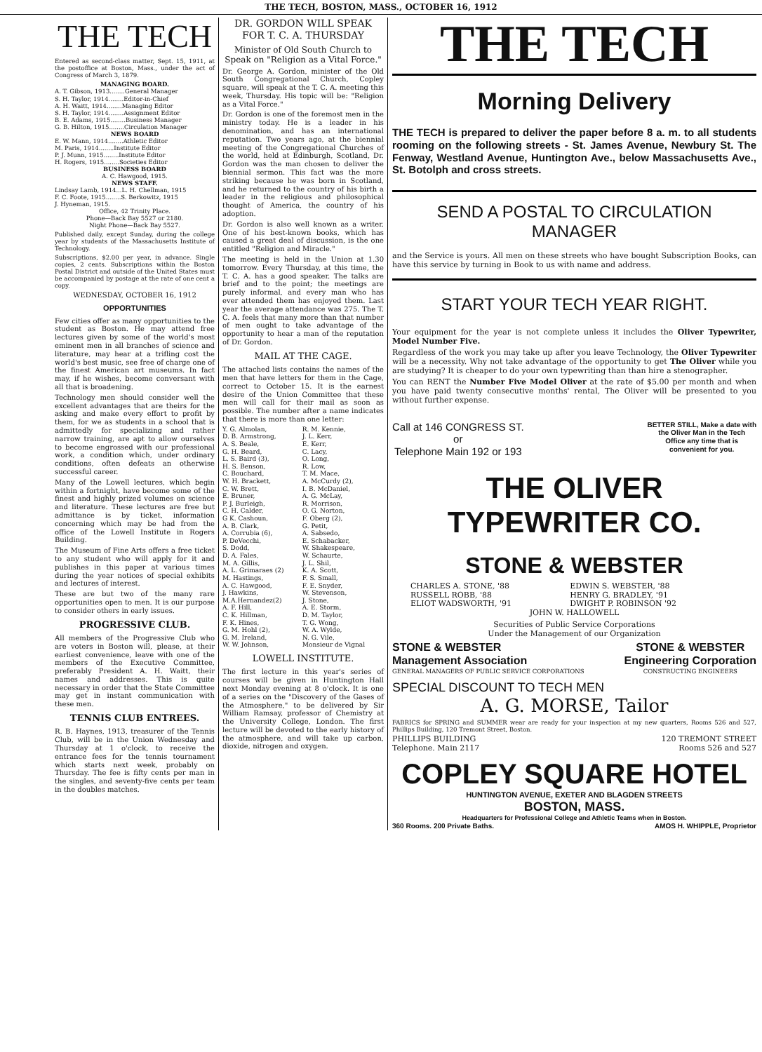THE TECH, BOSTON, MASS., OCTOBER 16, 1912
THE TECH
Entered as second-class matter, Sept. 15, 1911, at the postoffice at Boston, Mass., under the act of Congress of March 3, 1879.
MANAGING BOARD.
A. T. Gibson, 1913........General Manager
S. H. Taylor, 1914........Editor-in-Chief
A. H. Waitt, 1914........Managing Editor
S. H. Taylor, 1914........Assignment Editor
B. E. Adams, 1915........Business Manager
G. B. Hilton, 1915........Circulation Manager
NEWS BOARD
E. W. Mann, 1914........Athletic Editor
M. Paris, 1914........Institute Editor
P. J. Munn, 1915........Institute Editor
H. Rogers, 1915........Societies Editor
BUSINESS BOARD
A. C. Hawgood, 1915.
NEWS STAFF.
Lindsay Lamb, 1914...L. H. Chellman, 1915
F. C. Foote, 1915........S. Berkowitz, 1915
J. Hyneman, 1915.
Office, 42 Trinity Place.
Phone—Back Bay 5527 or 2180.
Night Phone—Back Bay 5527.
Published daily, except Sunday, during the college year by students of the Massachusetts Institute of Technology.
Subscriptions, $2.00 per year, in advance. Single copies, 2 cents. Subscriptions within the Boston Postal District and outside of the United States must be accompanied by postage at the rate of one cent a copy.
WEDNESDAY, OCTOBER 16, 1912
OPPORTUNITIES
Few cities offer as many opportunities to the student as Boston. He may attend free lectures given by some of the world's most eminent men in all branches of science and literature, may hear at a trifling cost the world's best music, see free of charge one of the finest American art museums. In fact may, if he wishes, become conversant with all that is broadening.
Technology men should consider well the excellent advantages that are theirs for the asking and make every effort to profit by them, for we as students in a school that is admittedly for specializing and rather narrow training, are apt to allow ourselves to become engrossed with our professional work, a condition which, under ordinary conditions, often defeats an otherwise successful career.
Many of the Lowell lectures, which begin within a fortnight, have become some of the finest and highly prized volumes on science and literature. These lectures are free but admittance is by ticket, information concerning which may be had from the office of the Lowell Institute in Rogers Building.
The Museum of Fine Arts offers a free ticket to any student who will apply for it and publishes in this paper at various times during the year notices of special exhibits and lectures of interest.
These are but two of the many rare opportunities open to men. It is our purpose to consider others in early issues.
PROGRESSIVE CLUB.
All members of the Progressive Club who are voters in Boston will, please, at their earliest convenience, leave with one of the members of the Executive Committee, preferably President A. H. Waitt, their names and addresses. This is quite necessary in order that the State Committee may get in instant communication with these men.
TENNIS CLUB ENTREES.
R. B. Haynes, 1913, treasurer of the Tennis Club, will be in the Union Wednesday and Thursday at 1 o'clock, to receive the entrance fees for the tennis tournament which starts next week, probably on Thursday. The fee is fifty cents per man in the singles, and seventy-five cents per team in the doubles matches.
DR. GORDON WILL SPEAK FOR T. C. A. THURSDAY
Minister of Old South Church to Speak on "Religion as a Vital Force."
Dr. George A. Gordon, minister of the Old South Congregational Church, Copley square, will speak at the T. C. A. meeting this week, Thursday. His topic will be: "Religion as a Vital Force."
Dr. Gordon is one of the foremost men in the ministry today. He is a leader in his denomination, and has an international reputation. Two years ago, at the biennial meeting of the Congregational Churches of the world, held at Edinburgh, Scotland, Dr. Gordon was the man chosen to deliver the biennial sermon. This fact was the more striking because he was born in Scotland, and he returned to the country of his birth a leader in the religious and philosophical thought of America, the country of his adoption.
Dr. Gordon is also well known as a writer. One of his best-known books, which has caused a great deal of discussion, is the one entitled "Religion and Miracle."
The meeting is held in the Union at 1.30 tomorrow. Every Thursday, at this time, the T. C. A. has a good speaker. The talks are brief and to the point; the meetings are purely informal, and every man who has ever attended them has enjoyed them. Last year the average attendance was 275. The T. C. A. feels that many more than that number of men ought to take advantage of the opportunity to hear a man of the reputation of Dr. Gordon.
MAIL AT THE CAGE.
The attached lists contains the names of the men that have letters for them in the Cage, correct to October 15. It is the earnest desire of the Union Committee that these men will call for their mail as soon as possible. The number after a name indicates that there is more than one letter:
| Y. G. Almolan, | R. M. Kennie, |
| D. B. Armstrong, | J. L. Kerr, |
| A. S. Beale, | E. Kerr, |
| G. H. Beard, | C. Lacy, |
| L. S. Baird (3), | O. Long, |
| H. S. Benson, | R. Low, |
| C. Bouchard, | T. M. Mace, |
| W. H. Brackett, | A. McCurdy (2), |
| C. W. Brett, | I. B. McDaniel, |
| E. Bruner, | A. G. McLay, |
| P. J. Burleigh, | R. Morrison, |
| C. H. Calder, | O. G. Norton, |
| G K. Cashoun, | F. Oberg (2), |
| A. B. Clark, | G. Petit, |
| A. Corrubia (6), | A. Sabsedo, |
| P. DeVecchi, | E. Schabacker, |
| S. Dodd, | W. Shakespeare, |
| D. A. Fales, | W. Schaurte, |
| M. A. Gillis, | J. L. Shil, |
| A. L. Grimaraes (2) | K. A. Scott, |
| M. Hastings, | F. S. Small, |
| A. C. Hawgood, | F. E. Snyder, |
| J. Hawkins, | W. Stevenson, |
| M.A.Hernandez(2) | J. Stone, |
| A. F. Hill, | A. E. Storm, |
| C. K. Hillman, | D. M. Taylor, |
| F. K. Hines, | T. G. Wong, |
| G. M. Hohl (2), | W. A. Wylde, |
| G. M. Ireland, | N. G. Vile, |
| W. W. Johnson, | Monsieur de Vignal |
LOWELL INSTITUTE.
The first lecture in this year's series of courses will be given in Huntington Hall next Monday evening at 8 o'clock. It is one of a series on the "Discovery of the Gases of the Atmosphere," to be delivered by Sir William Ramsay, professor of Chemistry at the University College, London. The first lecture will be devoted to the early history of the atmosphere, and will take up carbon, dioxide, nitrogen and oxygen.
THE TECH
Morning Delivery
THE TECH is prepared to deliver the paper before 8 a. m. to all students rooming on the following streets - St. James Avenue, Newbury St. The Fenway, Westland Avenue, Huntington Ave., below Massachusetts Ave., St. Botolph and cross streets.
SEND A POSTAL TO CIRCULATION MANAGER
and the Service is yours. All men on these streets who have bought Subscription Books, can have this service by turning in Book to us with name and address.
START YOUR TECH YEAR RIGHT.
Your equipment for the year is not complete unless it includes the Oliver Typewriter, Model Number Five.
Regardless of the work you may take up after you leave Technology, the Oliver Typewriter will be a necessity. Why not take advantage of the opportunity to get The Oliver while you are studying? It is cheaper to do your own typewriting than than hire a stenographer.
You can RENT the Number Five Model Oliver at the rate of $5.00 per month and when you have paid twenty consecutive months' rental, The Oliver will be presented to you without further expense.
Call at 146 CONGRESS ST.
or
Telephone Main 192 or 193
BETTER STILL, Make a date with
the Oliver Man in the Tech
Office any time that is
convenient for you.
THE OLIVER TYPEWRITER CO.
STONE & WEBSTER
| CHARLES A. STONE, '88 | EDWIN S. WEBSTER, '88 |
| RUSSELL ROBB, '88 | HENRY G. BRADLEY, '91 |
| ELIOT WADSWORTH, '91 | DWIGHT P. ROBINSON '92 |
| JOHN W. HALLOWELL | |
Securities of Public Service Corporations
Under the Management of our Organization
STONE & WEBSTER
Management Association
GENERAL MANAGERS OF PUBLIC SERVICE CORPORATIONS
STONE & WEBSTER
Engineering Corporation
CONSTRUCTING ENGINEERS
SPECIAL DISCOUNT TO TECH MEN
A. G. MORSE, Tailor
FABRICS for SPRING and SUMMER wear are ready for your inspection at my new quarters, Rooms 526 and 527, Phillips Building, 120 Tremont Street, Boston.
PHILLIPS BUILDING
Telephone. Main 2117 120 TREMONT STREET
Rooms 526 and 527
COPLEY SQUARE HOTEL
HUNTINGTON AVENUE, EXETER AND BLAGDEN STREETS
BOSTON, MASS.
Headquarters for Professional College and Athletic Teams when in Boston.
360 Rooms. 200 Private Baths. AMOS H. WHIPPLE, Proprietor